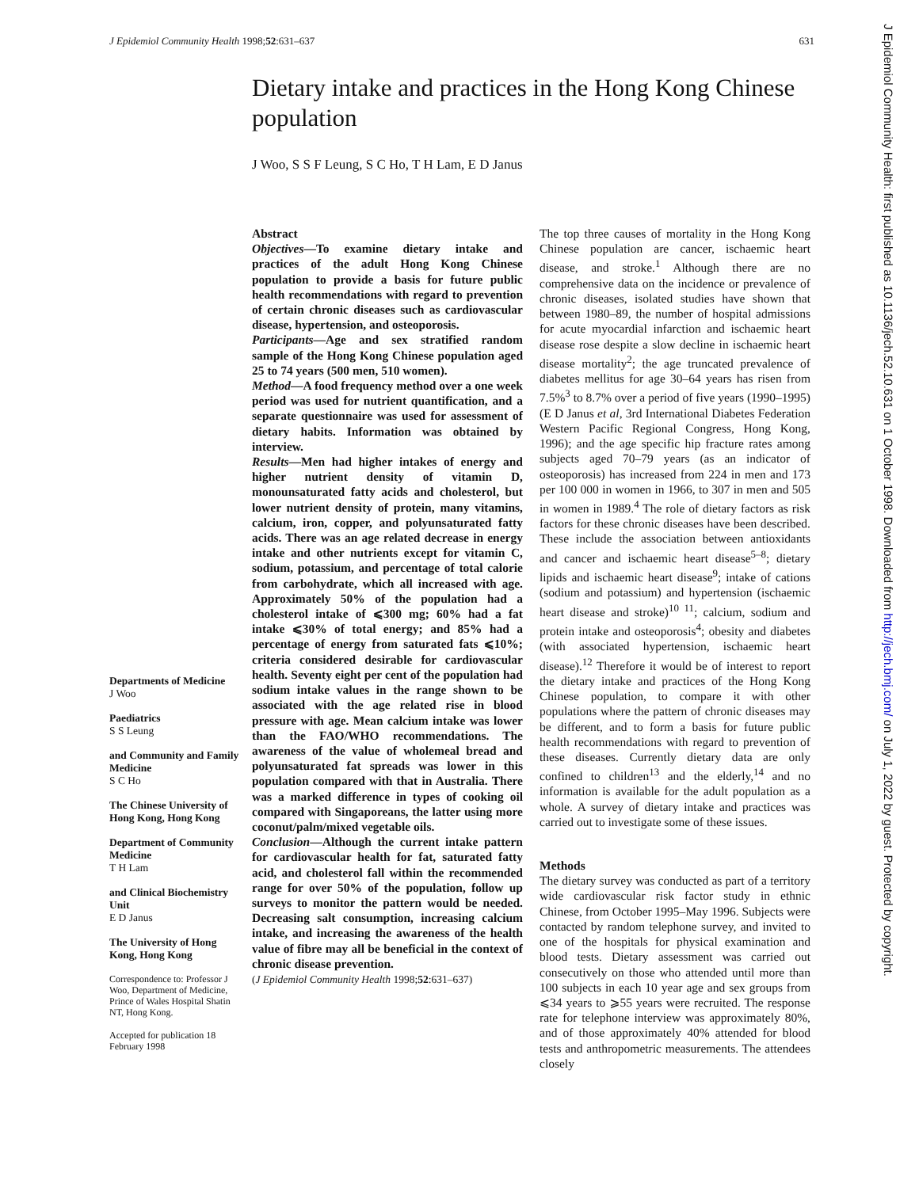J Epidemiol Community Health 1998;52:631–637 631
Dietary intake and practices in the Hong Kong Chinese population
J Woo, S S F Leung, S C Ho, T H Lam, E D Janus
Abstract
Objectives—To examine dietary intake and practices of the adult Hong Kong Chinese population to provide a basis for future public health recommendations with regard to prevention of certain chronic diseases such as cardiovascular disease, hypertension, and osteoporosis.
Participants—Age and sex stratified random sample of the Hong Kong Chinese population aged 25 to 74 years (500 men, 510 women).
Method—A food frequency method over a one week period was used for nutrient quantification, and a separate questionnaire was used for assessment of dietary habits. Information was obtained by interview.
Results—Men had higher intakes of energy and higher nutrient density of vitamin D, monounsaturated fatty acids and cholesterol, but lower nutrient density of protein, many vitamins, calcium, iron, copper, and polyunsaturated fatty acids. There was an age related decrease in energy intake and other nutrients except for vitamin C, sodium, potassium, and percentage of total calorie from carbohydrate, which all increased with age. Approximately 50% of the population had a cholesterol intake of ⩽300 mg; 60% had a fat intake ⩽30% of total energy; and 85% had a percentage of energy from saturated fats ⩽10%; criteria considered desirable for cardiovascular health. Seventy eight per cent of the population had sodium intake values in the range shown to be associated with the age related rise in blood pressure with age. Mean calcium intake was lower than the FAO/WHO recommendations. The awareness of the value of wholemeal bread and polyunsaturated fat spreads was lower in this population compared with that in Australia. There was a marked difference in types of cooking oil compared with Singaporeans, the latter using more coconut/palm/mixed vegetable oils.
Conclusion—Although the current intake pattern for cardiovascular health for fat, saturated fatty acid, and cholesterol fall within the recommended range for over 50% of the population, follow up surveys to monitor the pattern would be needed. Decreasing salt consumption, increasing calcium intake, and increasing the awareness of the health value of fibre may all be beneficial in the context of chronic disease prevention.
(J Epidemiol Community Health 1998;52:631–637)
Departments of Medicine
J Woo
Paediatrics
S S Leung
and Community and Family Medicine
S C Ho
The Chinese University of Hong Kong, Hong Kong
Department of Community Medicine
T H Lam
and Clinical Biochemistry Unit
E D Janus
The University of Hong Kong, Hong Kong
Correspondence to: Professor J Woo, Department of Medicine, Prince of Wales Hospital Shatin NT, Hong Kong.
Accepted for publication 18 February 1998
The top three causes of mortality in the Hong Kong Chinese population are cancer, ischaemic heart disease, and stroke.<sup>1</sup> Although there are no comprehensive data on the incidence or prevalence of chronic diseases, isolated studies have shown that between 1980–89, the number of hospital admissions for acute myocardial infarction and ischaemic heart disease rose despite a slow decline in ischaemic heart disease mortality<sup>2</sup>; the age truncated prevalence of diabetes mellitus for age 30–64 years has risen from 7.5%<sup>3</sup> to 8.7% over a period of five years (1990–1995) (E D Janus et al, 3rd International Diabetes Federation Western Pacific Regional Congress, Hong Kong, 1996); and the age specific hip fracture rates among subjects aged 70–79 years (as an indicator of osteoporosis) has increased from 224 in men and 173 per 100 000 in women in 1966, to 307 in men and 505 in women in 1989.<sup>4</sup> The role of dietary factors as risk factors for these chronic diseases have been described. These include the association between antioxidants and cancer and ischaemic heart disease<sup>5–8</sup>; dietary lipids and ischaemic heart disease<sup>9</sup>; intake of cations (sodium and potassium) and hypertension (ischaemic heart disease and stroke)<sup>10 11</sup>; calcium, sodium and protein intake and osteoporosis<sup>4</sup>; obesity and diabetes (with associated hypertension, ischaemic heart disease).<sup>12</sup> Therefore it would be of interest to report the dietary intake and practices of the Hong Kong Chinese population, to compare it with other populations where the pattern of chronic diseases may be different, and to form a basis for future public health recommendations with regard to prevention of these diseases. Currently dietary data are only confined to children<sup>13</sup> and the elderly,<sup>14</sup> and no information is available for the adult population as a whole. A survey of dietary intake and practices was carried out to investigate some of these issues.
Methods
The dietary survey was conducted as part of a territory wide cardiovascular risk factor study in ethnic Chinese, from October 1995–May 1996. Subjects were contacted by random telephone survey, and invited to one of the hospitals for physical examination and blood tests. Dietary assessment was carried out consecutively on those who attended until more than 100 subjects in each 10 year age and sex groups from ⩽34 years to ⩾55 years were recruited. The response rate for telephone interview was approximately 80%, and of those approximately 40% attended for blood tests and anthropometric measurements. The attendees closely
J Epidemiol Community Health: first published as 10.1136/jech.52.10.631 on 1 October 1998. Downloaded from http://jech.bmj.com/ on July 1, 2022 by guest. Protected by copyright.